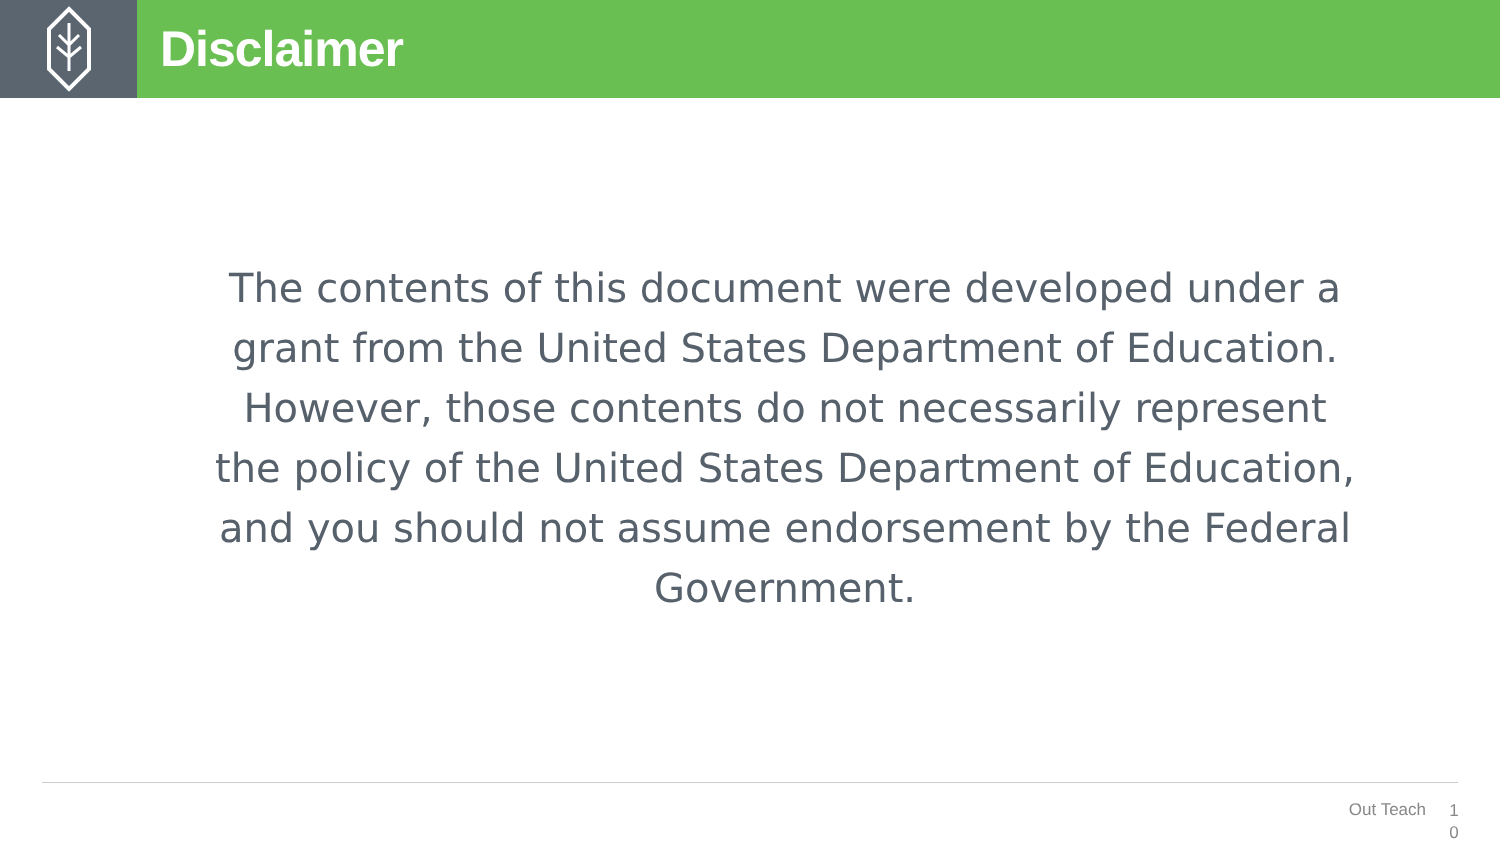Disclaimer
The contents of this document were developed under a grant from the United States Department of Education. However, those contents do not necessarily represent the policy of the United States Department of Education, and you should not assume endorsement by the Federal Government.
Out Teach 1 0